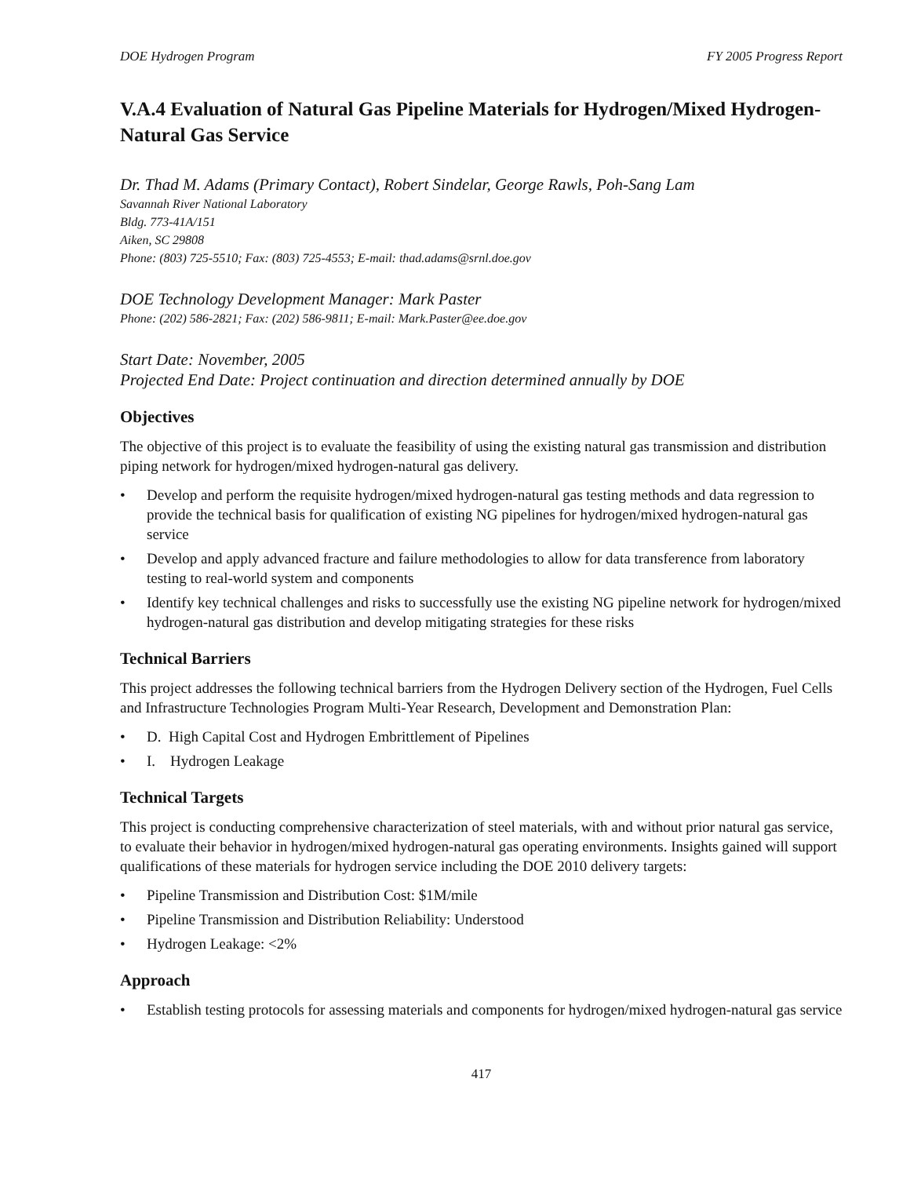DOE Hydrogen Program FY 2005 Progress Report
V.A.4 Evaluation of Natural Gas Pipeline Materials for Hydrogen/Mixed Hydrogen-Natural Gas Service
Dr. Thad M. Adams (Primary Contact), Robert Sindelar, George Rawls, Poh-Sang Lam
Savannah River National Laboratory
Bldg. 773-41A/151
Aiken, SC 29808
Phone: (803) 725-5510; Fax: (803) 725-4553; E-mail: thad.adams@srnl.doe.gov
DOE Technology Development Manager: Mark Paster
Phone: (202) 586-2821; Fax: (202) 586-9811; E-mail: Mark.Paster@ee.doe.gov
Start Date: November, 2005
Projected End Date: Project continuation and direction determined annually by DOE
Objectives
The objective of this project is to evaluate the feasibility of using the existing natural gas transmission and distribution piping network for hydrogen/mixed hydrogen-natural gas delivery.
• Develop and perform the requisite hydrogen/mixed hydrogen-natural gas testing methods and data regression to provide the technical basis for qualification of existing NG pipelines for hydrogen/mixed hydrogen-natural gas service
• Develop and apply advanced fracture and failure methodologies to allow for data transference from laboratory testing to real-world system and components
• Identify key technical challenges and risks to successfully use the existing NG pipeline network for hydrogen/mixed hydrogen-natural gas distribution and develop mitigating strategies for these risks
Technical Barriers
This project addresses the following technical barriers from the Hydrogen Delivery section of the Hydrogen, Fuel Cells and Infrastructure Technologies Program Multi-Year Research, Development and Demonstration Plan:
• D. High Capital Cost and Hydrogen Embrittlement of Pipelines
• I. Hydrogen Leakage
Technical Targets
This project is conducting comprehensive characterization of steel materials, with and without prior natural gas service, to evaluate their behavior in hydrogen/mixed hydrogen-natural gas operating environments. Insights gained will support qualifications of these materials for hydrogen service including the DOE 2010 delivery targets:
• Pipeline Transmission and Distribution Cost: $1M/mile
• Pipeline Transmission and Distribution Reliability: Understood
• Hydrogen Leakage: <2%
Approach
• Establish testing protocols for assessing materials and components for hydrogen/mixed hydrogen-natural gas service
417